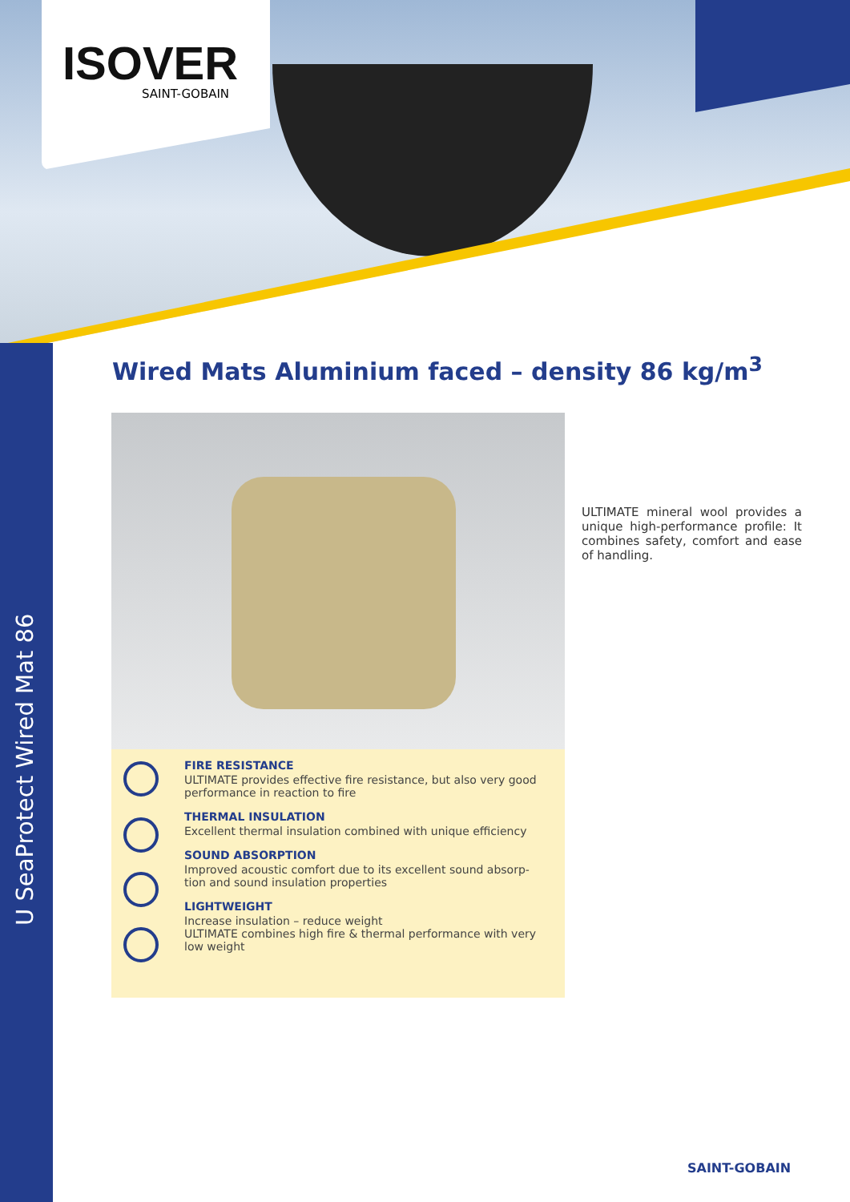ISOVER
SAINT-GOBAIN
U SeaProtect Wired Mat 86
Wired Mats Aluminium faced – density 86 kg/m<sup>3</sup>
ULTIMATE mineral wool provides a unique high-performance profile: It combines safety, comfort and ease of handling.
FIRE RESISTANCE
ULTIMATE provides effective fire resistance, but also very good performance in reaction to fire
THERMAL INSULATION
Excellent thermal insulation combined with unique efficiency
SOUND ABSORPTION
Improved acoustic comfort due to its excellent sound absorp-tion and sound insulation properties
LIGHTWEIGHT
Increase insulation – reduce weight
ULTIMATE combines high fire & thermal performance with very low weight
SAINT-GOBAIN